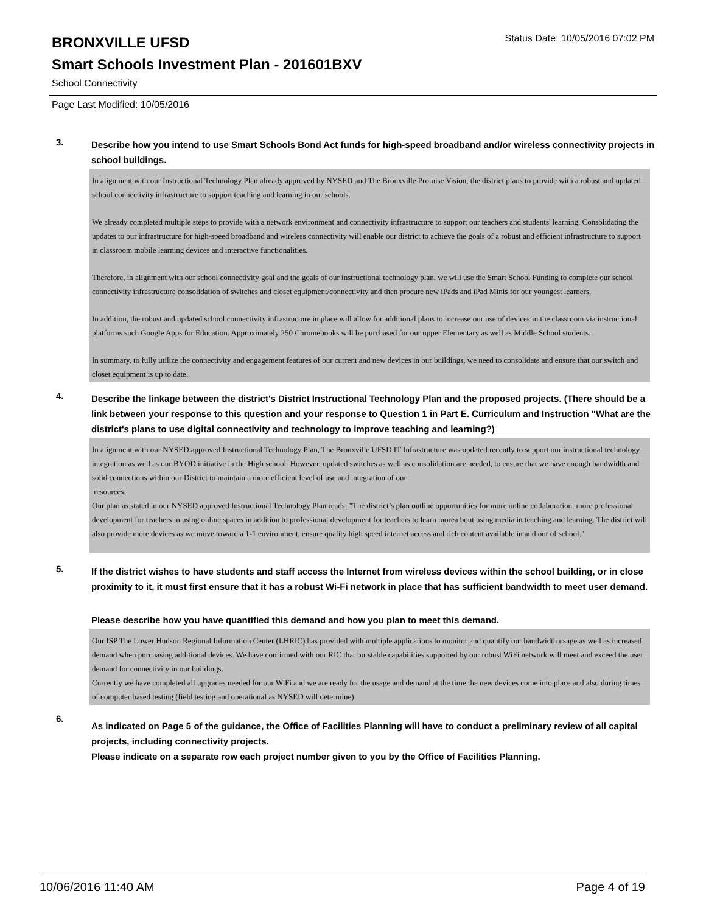BRONXVILLE UFSD
Status Date: 10/05/2016 07:02 PM
Smart Schools Investment Plan - 201601BXV
School Connectivity
Page Last Modified: 10/05/2016
3.
Describe how you intend to use Smart Schools Bond Act funds for high-speed broadband and/or wireless connectivity projects in school buildings.
In alignment with our Instructional Technology Plan already approved by NYSED and The Bronxville Promise Vision, the district plans to provide with a robust and updated school connectivity infrastructure to support teaching and learning in our schools.
We already completed multiple steps to provide with a network environment and connectivity infrastructure to support our teachers and students' learning. Consolidating the updates to our infrastructure for high-speed broadband and wireless connectivity will enable our district to achieve the goals of a robust and efficient infrastructure to support in classroom mobile learning devices and interactive functionalities.
Therefore, in alignment with our school connectivity goal and the goals of our instructional technology plan, we will use the Smart School Funding to complete our school connectivity infrastructure consolidation of switches and closet equipment/connectivity and then procure new iPads and iPad Minis for our youngest learners.
In addition, the robust and updated school connectivity infrastructure in place will allow for additional plans to increase our use of devices in the classroom via instructional platforms such Google Apps for Education. Approximately 250 Chromebooks will be purchased for our upper Elementary as well as Middle School students.
In summary, to fully utilize the connectivity and engagement features of our current and new devices in our buildings, we need to consolidate and ensure that our switch and closet equipment is up to date.
4.
Describe the linkage between the district's District Instructional Technology Plan and the proposed projects. (There should be a link between your response to this question and your response to Question 1 in Part E. Curriculum and Instruction "What are the district's plans to use digital connectivity and technology to improve teaching and learning?)
In alignment with our NYSED approved Instructional Technology Plan, The Bronxville UFSD IT Infrastructure was updated recently to support our instructional technology integration as well as our BYOD initiative in the High school. However, updated switches as well as consolidation are needed, to ensure that we have enough bandwidth and solid connections within our District to maintain a more efficient level of use and integration of our
resources.
Our plan as stated in our NYSED approved Instructional Technology Plan reads: "The district’s plan outline opportunities for more online collaboration, more professional development for teachers in using online spaces in addition to professional development for teachers to learn morea bout using media in teaching and learning. The district will also provide more devices as we move toward a 1-1 environment, ensure quality high speed internet access and rich content available in and out of school."
5.
If the district wishes to have students and staff access the Internet from wireless devices within the school building, or in close proximity to it, it must first ensure that it has a robust Wi-Fi network in place that has sufficient bandwidth to meet user demand.
Please describe how you have quantified this demand and how you plan to meet this demand.
Our ISP The Lower Hudson Regional Information Center (LHRIC) has provided with multiple applications to monitor and quantify our bandwidth usage as well as increased demand when purchasing additional devices. We have confirmed with our RIC that burstable capabilities supported by our robust WiFi network will meet and exceed the user demand for connectivity in our buildings.
Currently we have completed all upgrades needed for our WiFi and we are ready for the usage and demand at the time the new devices come into place and also during times of computer based testing (field testing and operational as NYSED will determine).
6.
As indicated on Page 5 of the guidance, the Office of Facilities Planning will have to conduct a preliminary review of all capital projects, including connectivity projects.
Please indicate on a separate row each project number given to you by the Office of Facilities Planning.
10/06/2016 11:40 AM Page 4 of 19